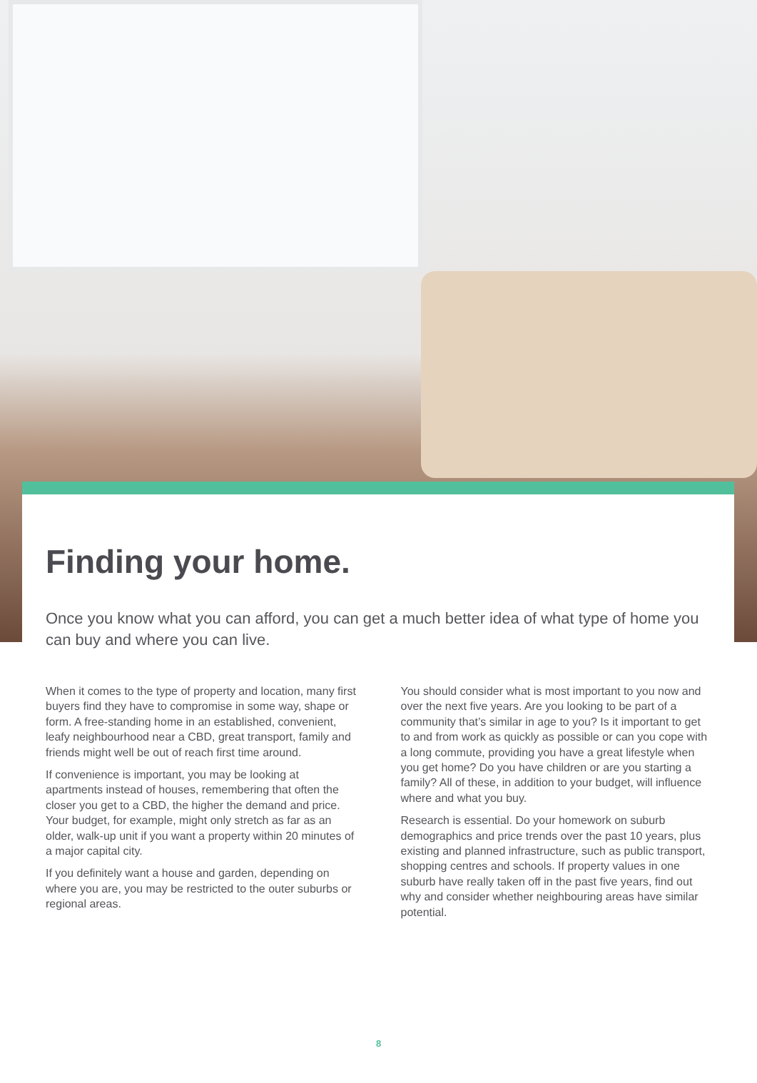Finding your home.
Once you know what you can afford, you can get a much better idea of what type of home you can buy and where you can live.
When it comes to the type of property and location, many first buyers find they have to compromise in some way, shape or form. A free-standing home in an established, convenient, leafy neighbourhood near a CBD, great transport, family and friends might well be out of reach first time around.
If convenience is important, you may be looking at apartments instead of houses, remembering that often the closer you get to a CBD, the higher the demand and price. Your budget, for example, might only stretch as far as an older, walk-up unit if you want a property within 20 minutes of a major capital city.
If you definitely want a house and garden, depending on where you are, you may be restricted to the outer suburbs or regional areas.
You should consider what is most important to you now and over the next five years. Are you looking to be part of a community that’s similar in age to you? Is it important to get to and from work as quickly as possible or can you cope with a long commute, providing you have a great lifestyle when you get home? Do you have children or are you starting a family? All of these, in addition to your budget, will influence where and what you buy.
Research is essential. Do your homework on suburb demographics and price trends over the past 10 years, plus existing and planned infrastructure, such as public transport, shopping centres and schools. If property values in one suburb have really taken off in the past five years, find out why and consider whether neighbouring areas have similar potential.
8